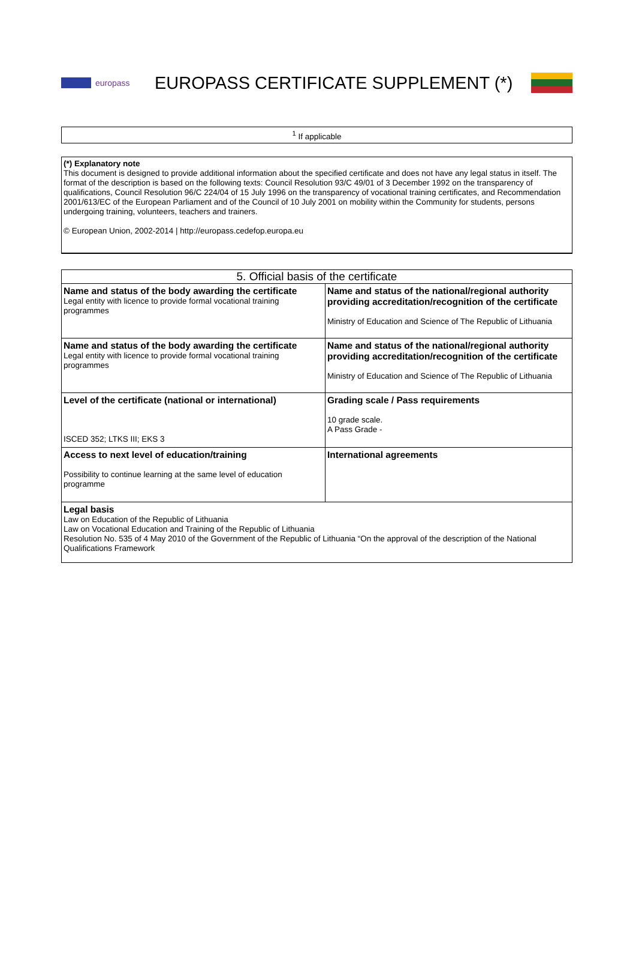europass
EUROPASS CERTIFICATE SUPPLEMENT (*)
<sup>1</sup> If applicable
(*) Explanatory note
This document is designed to provide additional information about the specified certificate and does not have any legal status in itself. The format of the description is based on the following texts: Council Resolution 93/C 49/01 of 3 December 1992 on the transparency of qualifications, Council Resolution 96/C 224/04 of 15 July 1996 on the transparency of vocational training certificates, and Recommendation 2001/613/EC of the European Parliament and of the Council of 10 July 2001 on mobility within the Community for students, persons undergoing training, volunteers, teachers and trainers.
© European Union, 2002-2014 | http://europass.cedefop.europa.eu
| 5. Official basis of the certificate | |
| --- | --- |
| Name and status of the body awarding the certificate Legal entity with licence to provide formal vocational training programmes | Name and status of the national/regional authority providing accreditation/recognition of the certificate Ministry of Education and Science of The Republic of Lithuania |
| Name and status of the body awarding the certificate Legal entity with licence to provide formal vocational training programmes | Name and status of the national/regional authority providing accreditation/recognition of the certificate Ministry of Education and Science of The Republic of Lithuania |
| Level of the certificate (national or international) ISCED 352; LTKS III; EKS 3 | Grading scale / Pass requirements 10 grade scale. A Pass Grade - |
| Access to next level of education/training Possibility to continue learning at the same level of education programme | International agreements |
| Legal basis Law on Education of the Republic of Lithuania Law on Vocational Education and Training of the Republic of Lithuania Resolution No. 535 of 4 May 2010 of the Government of the Republic of Lithuania “On the approval of the description of the National Qualifications Framework | |